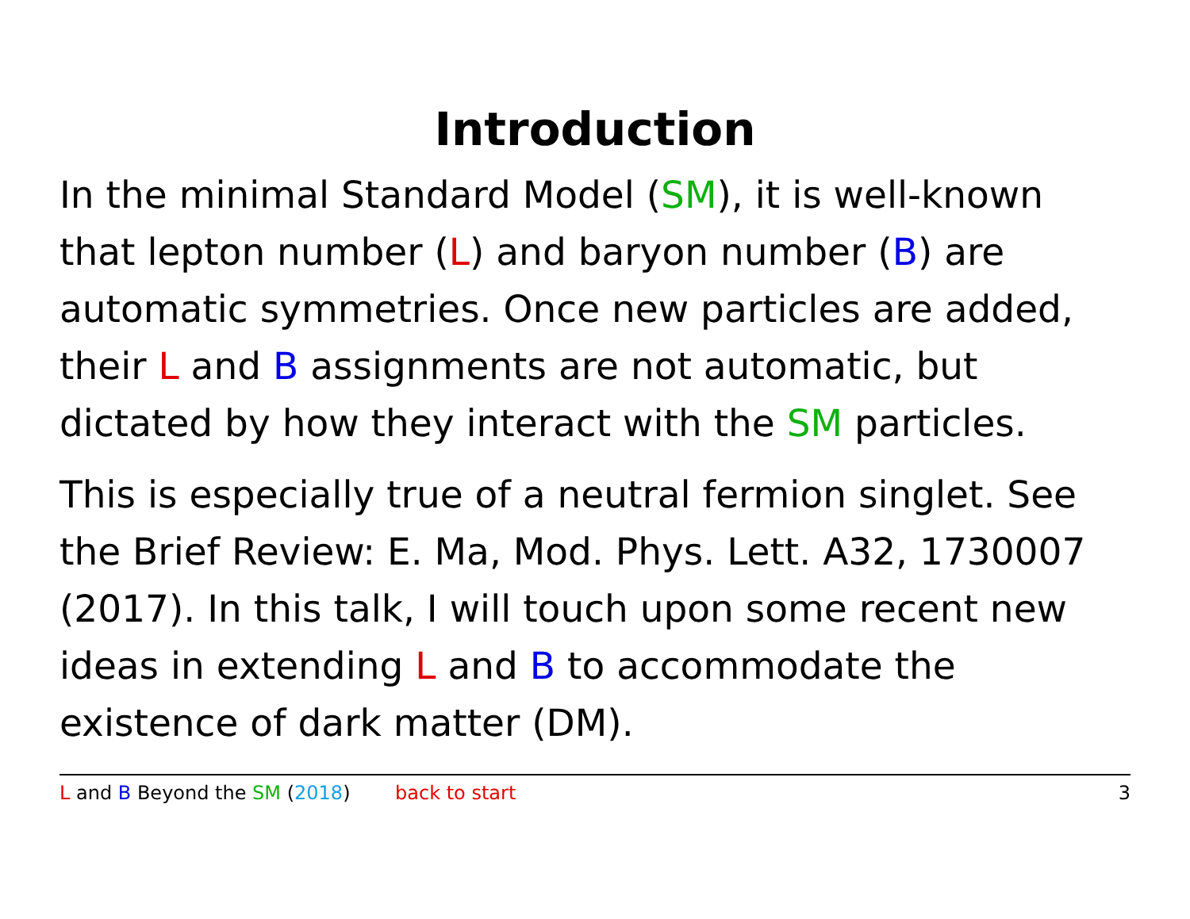Introduction
In the minimal Standard Model (SM), it is well-known that lepton number (L) and baryon number (B) are automatic symmetries. Once new particles are added, their L and B assignments are not automatic, but dictated by how they interact with the SM particles.
This is especially true of a neutral fermion singlet. See the Brief Review: E. Ma, Mod. Phys. Lett. A32, 1730007 (2017). In this talk, I will touch upon some recent new ideas in extending L and B to accommodate the existence of dark matter (DM).
L and B Beyond the SM (2018) back to start 3